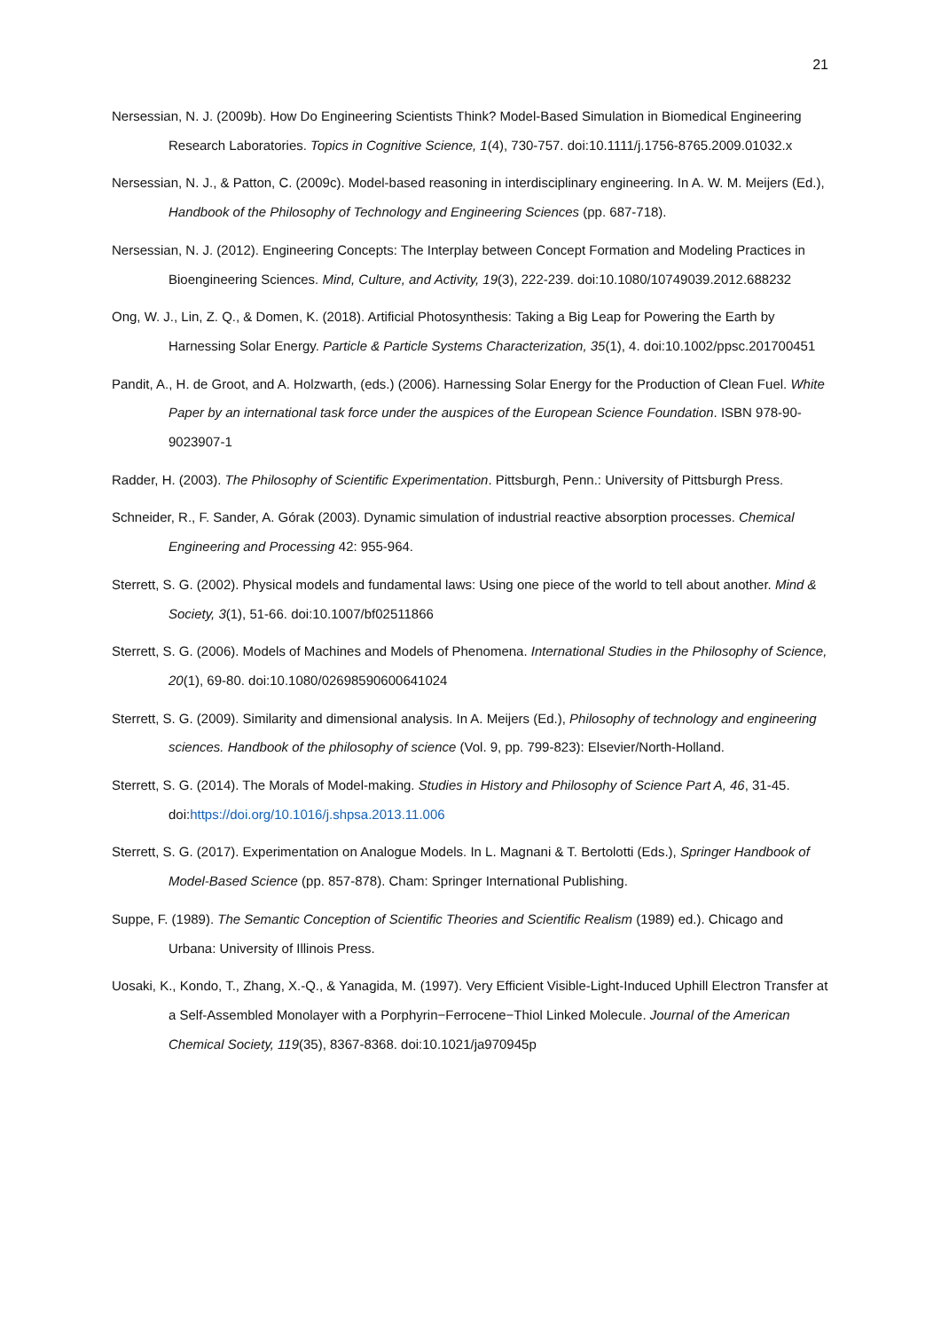21
Nersessian, N. J. (2009b). How Do Engineering Scientists Think? Model-Based Simulation in Biomedical Engineering Research Laboratories. Topics in Cognitive Science, 1(4), 730-757. doi:10.1111/j.1756-8765.2009.01032.x
Nersessian, N. J., & Patton, C. (2009c). Model-based reasoning in interdisciplinary engineering. In A. W. M. Meijers (Ed.), Handbook of the Philosophy of Technology and Engineering Sciences (pp. 687-718).
Nersessian, N. J. (2012). Engineering Concepts: The Interplay between Concept Formation and Modeling Practices in Bioengineering Sciences. Mind, Culture, and Activity, 19(3), 222-239. doi:10.1080/10749039.2012.688232
Ong, W. J., Lin, Z. Q., & Domen, K. (2018). Artificial Photosynthesis: Taking a Big Leap for Powering the Earth by Harnessing Solar Energy. Particle & Particle Systems Characterization, 35(1), 4. doi:10.1002/ppsc.201700451
Pandit, A., H. de Groot, and A. Holzwarth, (eds.) (2006). Harnessing Solar Energy for the Production of Clean Fuel. White Paper by an international task force under the auspices of the European Science Foundation. ISBN 978-90-9023907-1
Radder, H. (2003). The Philosophy of Scientific Experimentation. Pittsburgh, Penn.: University of Pittsburgh Press.
Schneider, R., F. Sander, A. Górak (2003). Dynamic simulation of industrial reactive absorption processes. Chemical Engineering and Processing 42: 955-964.
Sterrett, S. G. (2002). Physical models and fundamental laws: Using one piece of the world to tell about another. Mind & Society, 3(1), 51-66. doi:10.1007/bf02511866
Sterrett, S. G. (2006). Models of Machines and Models of Phenomena. International Studies in the Philosophy of Science, 20(1), 69-80. doi:10.1080/02698590600641024
Sterrett, S. G. (2009). Similarity and dimensional analysis. In A. Meijers (Ed.), Philosophy of technology and engineering sciences. Handbook of the philosophy of science (Vol. 9, pp. 799-823): Elsevier/North-Holland.
Sterrett, S. G. (2014). The Morals of Model-making. Studies in History and Philosophy of Science Part A, 46, 31-45. doi:https://doi.org/10.1016/j.shpsa.2013.11.006
Sterrett, S. G. (2017). Experimentation on Analogue Models. In L. Magnani & T. Bertolotti (Eds.), Springer Handbook of Model-Based Science (pp. 857-878). Cham: Springer International Publishing.
Suppe, F. (1989). The Semantic Conception of Scientific Theories and Scientific Realism (1989) ed.). Chicago and Urbana: University of Illinois Press.
Uosaki, K., Kondo, T., Zhang, X.-Q., & Yanagida, M. (1997). Very Efficient Visible-Light-Induced Uphill Electron Transfer at a Self-Assembled Monolayer with a Porphyrin−Ferrocene−Thiol Linked Molecule. Journal of the American Chemical Society, 119(35), 8367-8368. doi:10.1021/ja970945p